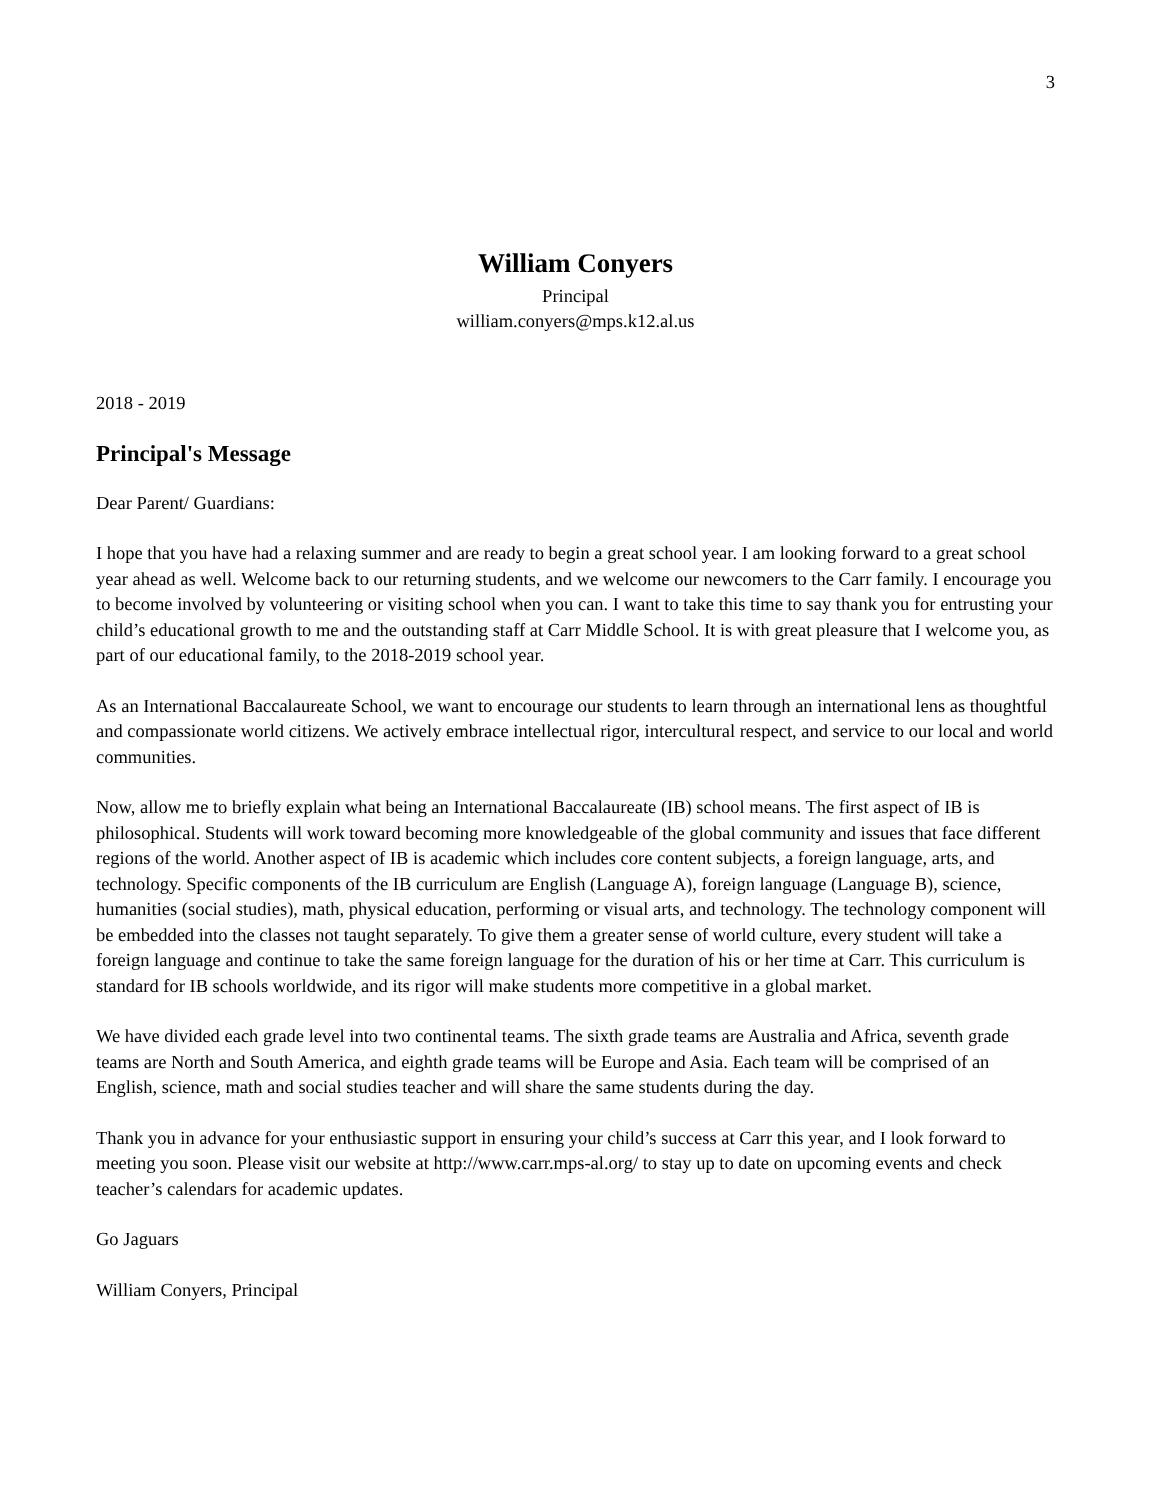3
William Conyers
Principal
william.conyers@mps.k12.al.us
2018 - 2019
Principal's Message
Dear Parent/ Guardians:
I hope that you have had a relaxing summer and are ready to begin a great school year. I am looking forward to a great school year ahead as well. Welcome back to our returning students, and we welcome our newcomers to the Carr family. I encourage you to become involved by volunteering or visiting school when you can. I want to take this time to say thank you for entrusting your child’s educational growth to me and the outstanding staff at Carr Middle School. It is with great pleasure that I welcome you, as part of our educational family, to the 2018-2019 school year.
As an International Baccalaureate School, we want to encourage our students to learn through an international lens as thoughtful and compassionate world citizens. We actively embrace intellectual rigor, intercultural respect, and service to our local and world communities.
Now, allow me to briefly explain what being an International Baccalaureate (IB) school means. The first aspect of IB is philosophical. Students will work toward becoming more knowledgeable of the global community and issues that face different regions of the world. Another aspect of IB is academic which includes core content subjects, a foreign language, arts, and technology. Specific components of the IB curriculum are English (Language A), foreign language (Language B), science, humanities (social studies), math, physical education, performing or visual arts, and technology. The technology component will be embedded into the classes not taught separately. To give them a greater sense of world culture, every student will take a foreign language and continue to take the same foreign language for the duration of his or her time at Carr. This curriculum is standard for IB schools worldwide, and its rigor will make students more competitive in a global market.
We have divided each grade level into two continental teams. The sixth grade teams are Australia and Africa, seventh grade teams are North and South America, and eighth grade teams will be Europe and Asia. Each team will be comprised of an English, science, math and social studies teacher and will share the same students during the day.
Thank you in advance for your enthusiastic support in ensuring your child’s success at Carr this year, and I look forward to meeting you soon. Please visit our website at http://www.carr.mps-al.org/ to stay up to date on upcoming events and check teacher’s calendars for academic updates.
Go Jaguars
William Conyers, Principal